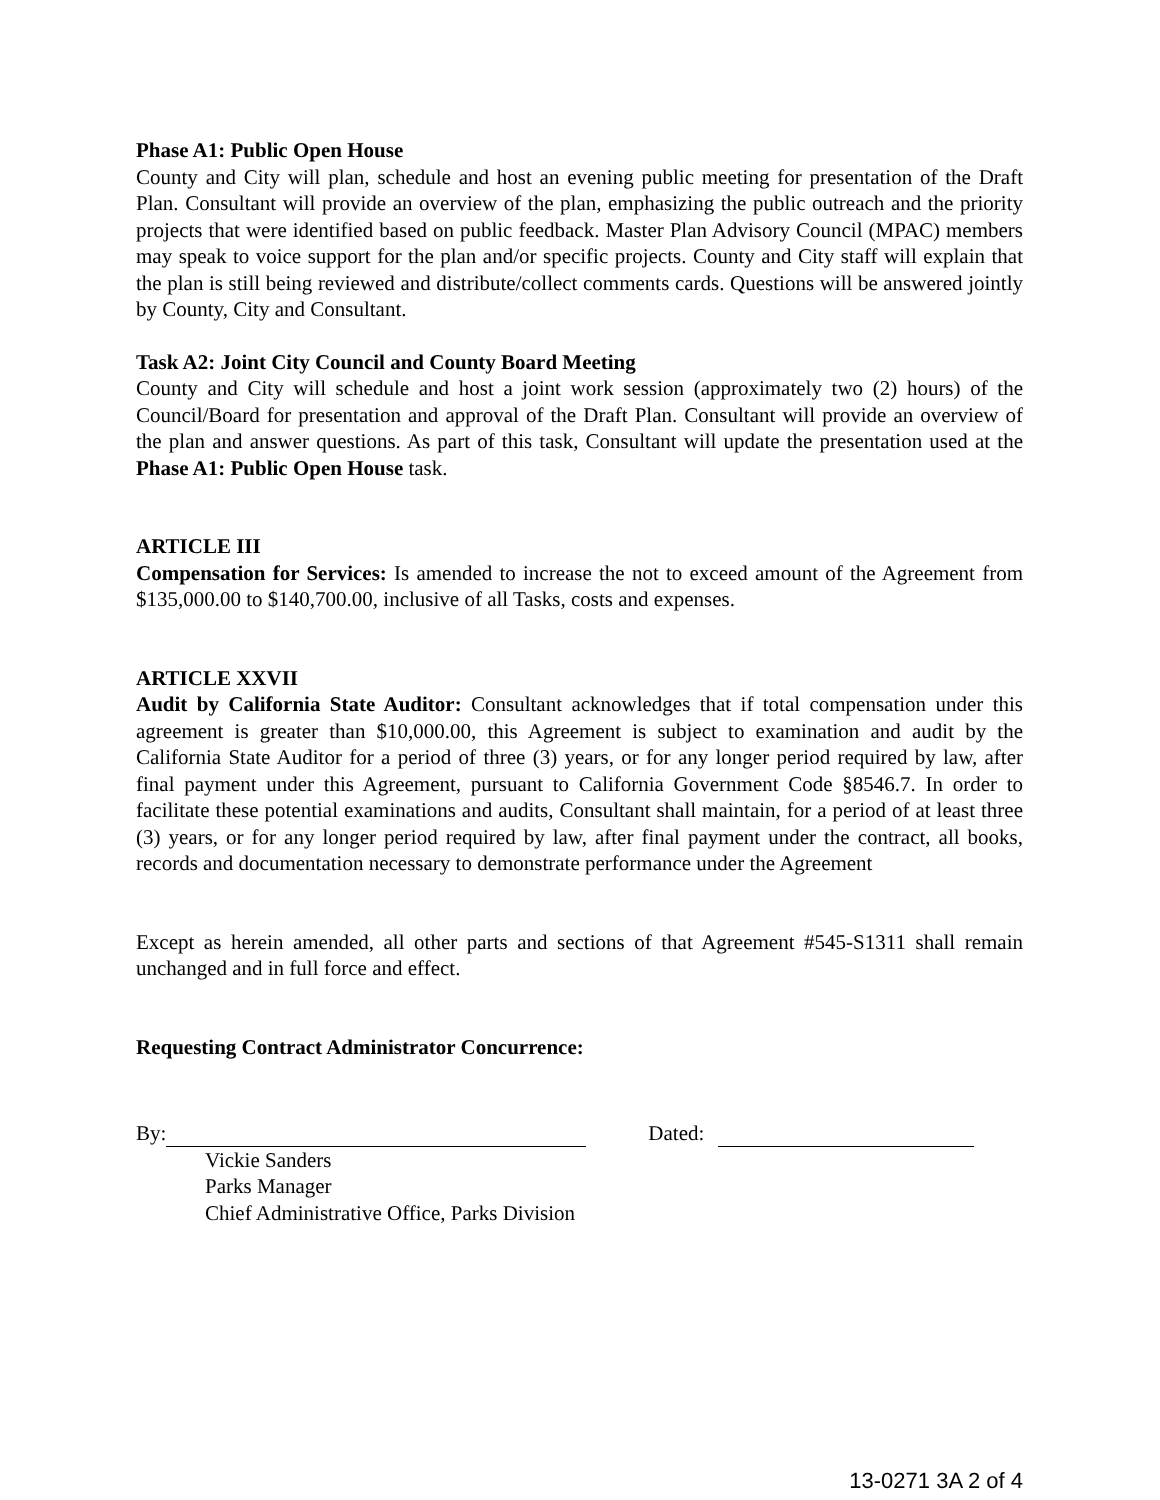Phase A1: Public Open House
County and City will plan, schedule and host an evening public meeting for presentation of the Draft Plan. Consultant will provide an overview of the plan, emphasizing the public outreach and the priority projects that were identified based on public feedback. Master Plan Advisory Council (MPAC) members may speak to voice support for the plan and/or specific projects. County and City staff will explain that the plan is still being reviewed and distribute/collect comments cards. Questions will be answered jointly by County, City and Consultant.
Task A2: Joint City Council and County Board Meeting
County and City will schedule and host a joint work session (approximately two (2) hours) of the Council/Board for presentation and approval of the Draft Plan. Consultant will provide an overview of the plan and answer questions. As part of this task, Consultant will update the presentation used at the Phase A1: Public Open House task.
ARTICLE III
Compensation for Services: Is amended to increase the not to exceed amount of the Agreement from $135,000.00 to $140,700.00, inclusive of all Tasks, costs and expenses.
ARTICLE XXVII
Audit by California State Auditor: Consultant acknowledges that if total compensation under this agreement is greater than $10,000.00, this Agreement is subject to examination and audit by the California State Auditor for a period of three (3) years, or for any longer period required by law, after final payment under this Agreement, pursuant to California Government Code §8546.7. In order to facilitate these potential examinations and audits, Consultant shall maintain, for a period of at least three (3) years, or for any longer period required by law, after final payment under the contract, all books, records and documentation necessary to demonstrate performance under the Agreement
Except as herein amended, all other parts and sections of that Agreement #545-S1311 shall remain unchanged and in full force and effect.
Requesting Contract Administrator Concurrence:
By: Dated:
Vickie Sanders
Parks Manager
Chief Administrative Office, Parks Division
13-0271 3A 2 of 4